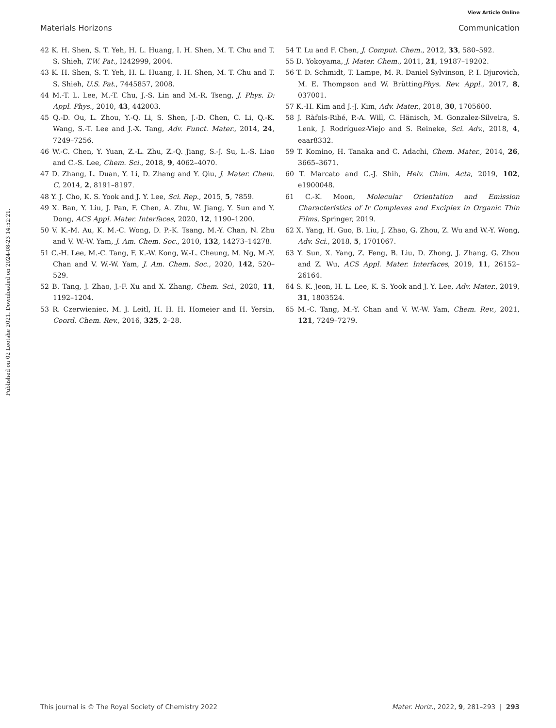View Article Online
Materials Horizons Communication
Published on 02 Leotshe 2021. Downloaded on 2024-08-23 14:52:21.
42 K. H. Shen, S. T. Yeh, H. L. Huang, I. H. Shen, M. T. Chu and T. S. Shieh, T.W. Pat., I242999, 2004.
43 K. H. Shen, S. T. Yeh, H. L. Huang, I. H. Shen, M. T. Chu and T. S. Shieh, U.S. Pat., 7445857, 2008.
44 M.-T. L. Lee, M.-T. Chu, J.-S. Lin and M.-R. Tseng, J. Phys. D: Appl. Phys., 2010, 43, 442003.
45 Q.-D. Ou, L. Zhou, Y.-Q. Li, S. Shen, J.-D. Chen, C. Li, Q.-K. Wang, S.-T. Lee and J.-X. Tang, Adv. Funct. Mater., 2014, 24, 7249–7256.
46 W.-C. Chen, Y. Yuan, Z.-L. Zhu, Z.-Q. Jiang, S.-J. Su, L.-S. Liao and C.-S. Lee, Chem. Sci., 2018, 9, 4062–4070.
47 D. Zhang, L. Duan, Y. Li, D. Zhang and Y. Qiu, J. Mater. Chem. C, 2014, 2, 8191–8197.
48 Y. J. Cho, K. S. Yook and J. Y. Lee, Sci. Rep., 2015, 5, 7859.
49 X. Ban, Y. Liu, J. Pan, F. Chen, A. Zhu, W. Jiang, Y. Sun and Y. Dong, ACS Appl. Mater. Interfaces, 2020, 12, 1190–1200.
50 V. K.-M. Au, K. M.-C. Wong, D. P.-K. Tsang, M.-Y. Chan, N. Zhu and V. W.-W. Yam, J. Am. Chem. Soc., 2010, 132, 14273–14278.
51 C.-H. Lee, M.-C. Tang, F. K.-W. Kong, W.-L. Cheung, M. Ng, M.-Y. Chan and V. W.-W. Yam, J. Am. Chem. Soc., 2020, 142, 520–529.
52 B. Tang, J. Zhao, J.-F. Xu and X. Zhang, Chem. Sci., 2020, 11, 1192–1204.
53 R. Czerwieniec, M. J. Leitl, H. H. H. Homeier and H. Yersin, Coord. Chem. Rev., 2016, 325, 2–28.
54 T. Lu and F. Chen, J. Comput. Chem., 2012, 33, 580–592.
55 D. Yokoyama, J. Mater. Chem., 2011, 21, 19187–19202.
56 T. D. Schmidt, T. Lampe, M. R. Daniel Sylvinson, P. I. Djurovich, M. E. Thompson and W. BrüttingPhys. Rev. Appl., 2017, 8, 037001.
57 K.-H. Kim and J.-J. Kim, Adv. Mater., 2018, 30, 1705600.
58 J. Ràfols-Ribé, P.-A. Will, C. Hänisch, M. Gonzalez-Silveira, S. Lenk, J. Rodríguez-Viejo and S. Reineke, Sci. Adv., 2018, 4, eaar8332.
59 T. Komino, H. Tanaka and C. Adachi, Chem. Mater., 2014, 26, 3665–3671.
60 T. Marcato and C.-J. Shih, Helv. Chim. Acta, 2019, 102, e1900048.
61 C.-K. Moon, Molecular Orientation and Emission Characteristics of Ir Complexes and Exciplex in Organic Thin Films, Springer, 2019.
62 X. Yang, H. Guo, B. Liu, J. Zhao, G. Zhou, Z. Wu and W.-Y. Wong, Adv. Sci., 2018, 5, 1701067.
63 Y. Sun, X. Yang, Z. Feng, B. Liu, D. Zhong, J. Zhang, G. Zhou and Z. Wu, ACS Appl. Mater. Interfaces, 2019, 11, 26152–26164.
64 S. K. Jeon, H. L. Lee, K. S. Yook and J. Y. Lee, Adv. Mater., 2019, 31, 1803524.
65 M.-C. Tang, M.-Y. Chan and V. W.-W. Yam, Chem. Rev., 2021, 121, 7249–7279.
This journal is © The Royal Society of Chemistry 2022 Mater. Horiz., 2022, 9, 281–293 | 293